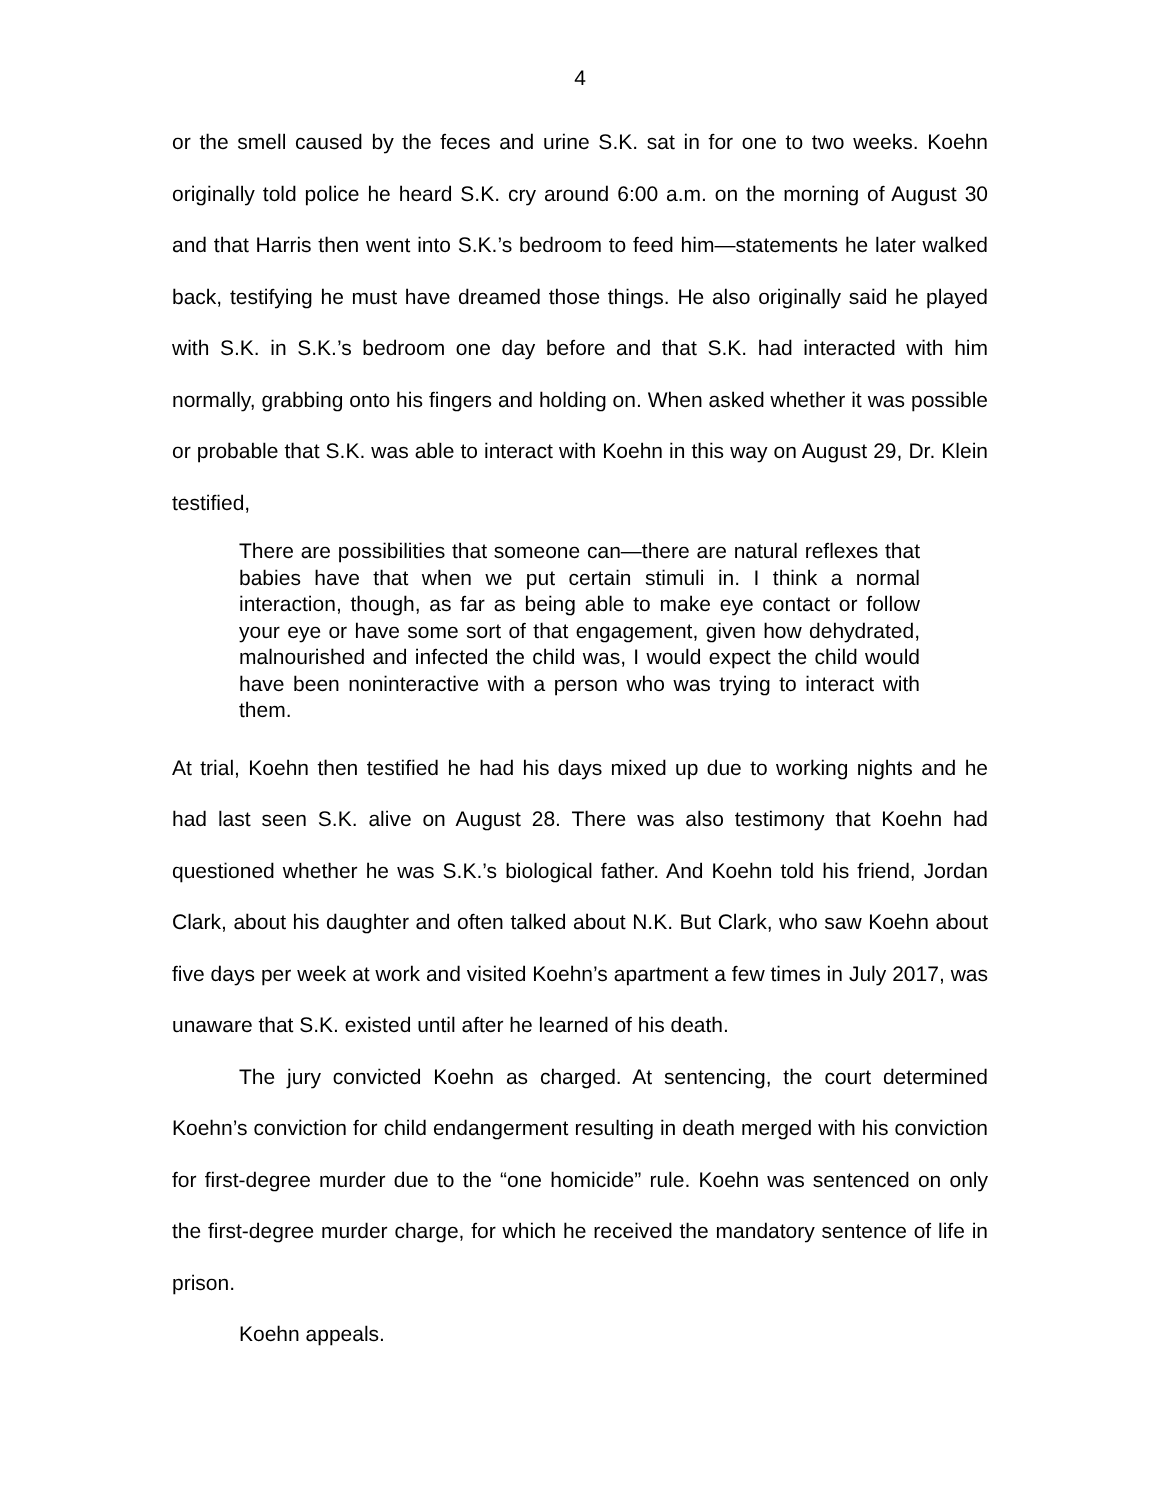4
or the smell caused by the feces and urine S.K. sat in for one to two weeks. Koehn originally told police he heard S.K. cry around 6:00 a.m. on the morning of August 30 and that Harris then went into S.K.’s bedroom to feed him—statements he later walked back, testifying he must have dreamed those things. He also originally said he played with S.K. in S.K.’s bedroom one day before and that S.K. had interacted with him normally, grabbing onto his fingers and holding on. When asked whether it was possible or probable that S.K. was able to interact with Koehn in this way on August 29, Dr. Klein testified,
There are possibilities that someone can—there are natural reflexes that babies have that when we put certain stimuli in. I think a normal interaction, though, as far as being able to make eye contact or follow your eye or have some sort of that engagement, given how dehydrated, malnourished and infected the child was, I would expect the child would have been noninteractive with a person who was trying to interact with them.
At trial, Koehn then testified he had his days mixed up due to working nights and he had last seen S.K. alive on August 28. There was also testimony that Koehn had questioned whether he was S.K.’s biological father. And Koehn told his friend, Jordan Clark, about his daughter and often talked about N.K. But Clark, who saw Koehn about five days per week at work and visited Koehn’s apartment a few times in July 2017, was unaware that S.K. existed until after he learned of his death.
The jury convicted Koehn as charged. At sentencing, the court determined Koehn’s conviction for child endangerment resulting in death merged with his conviction for first-degree murder due to the “one homicide” rule. Koehn was sentenced on only the first-degree murder charge, for which he received the mandatory sentence of life in prison.
Koehn appeals.